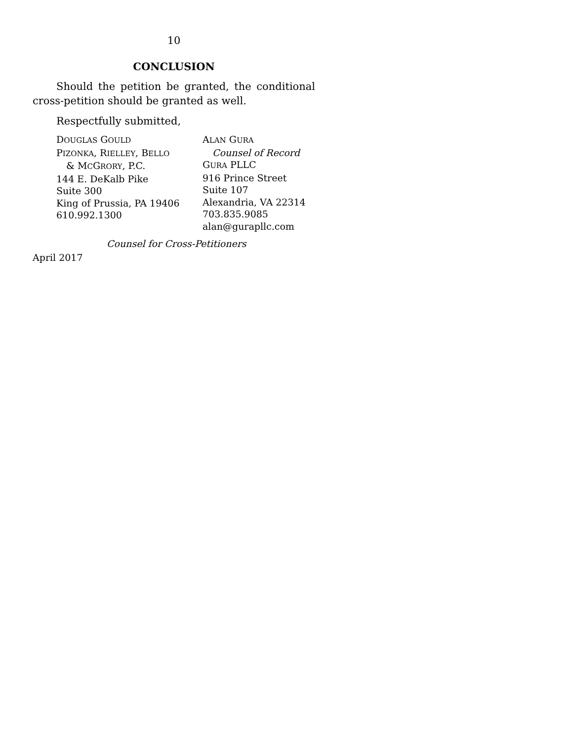10
CONCLUSION
Should the petition be granted, the conditional cross-petition should be granted as well.
Respectfully submitted,
DOUGLAS GOULD
PIZONKA, RIELLEY, BELLO
& MCGRORY, P.C.
144 E. DeKalb Pike
Suite 300
King of Prussia, PA 19406
610.992.1300
ALAN GURA
Counsel of Record
GURA PLLC
916 Prince Street
Suite 107
Alexandria, VA 22314
703.835.9085
alan@gurapllc.com
Counsel for Cross-Petitioners
April 2017